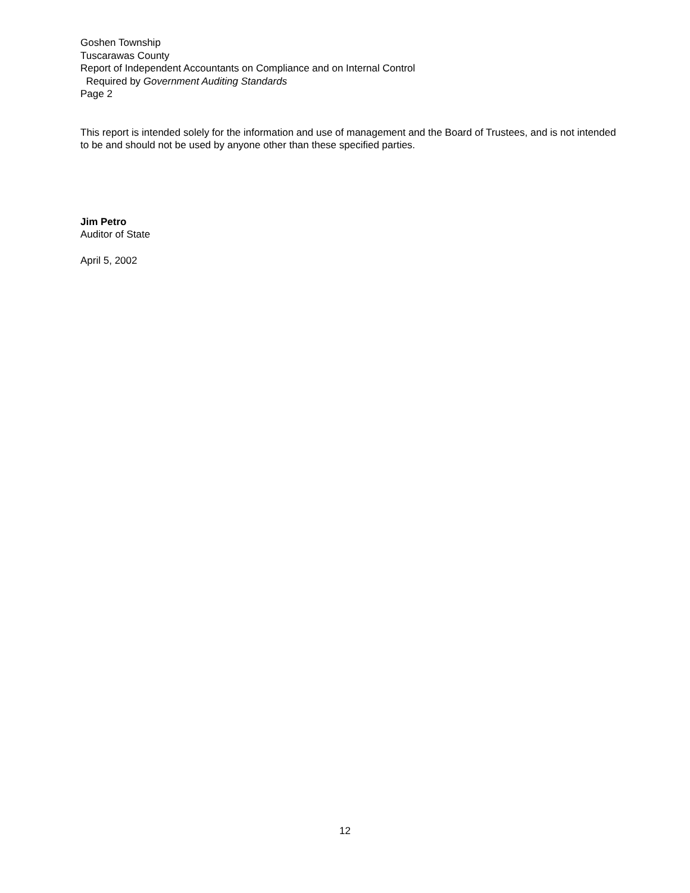Goshen Township
Tuscarawas County
Report of Independent Accountants on Compliance and on Internal Control
Required by Government Auditing Standards
Page 2
This report is intended solely for the information and use of management and the Board of Trustees, and is not intended to be and should not be used by anyone other than these specified parties.
Jim Petro
Auditor of State
April 5, 2002
12